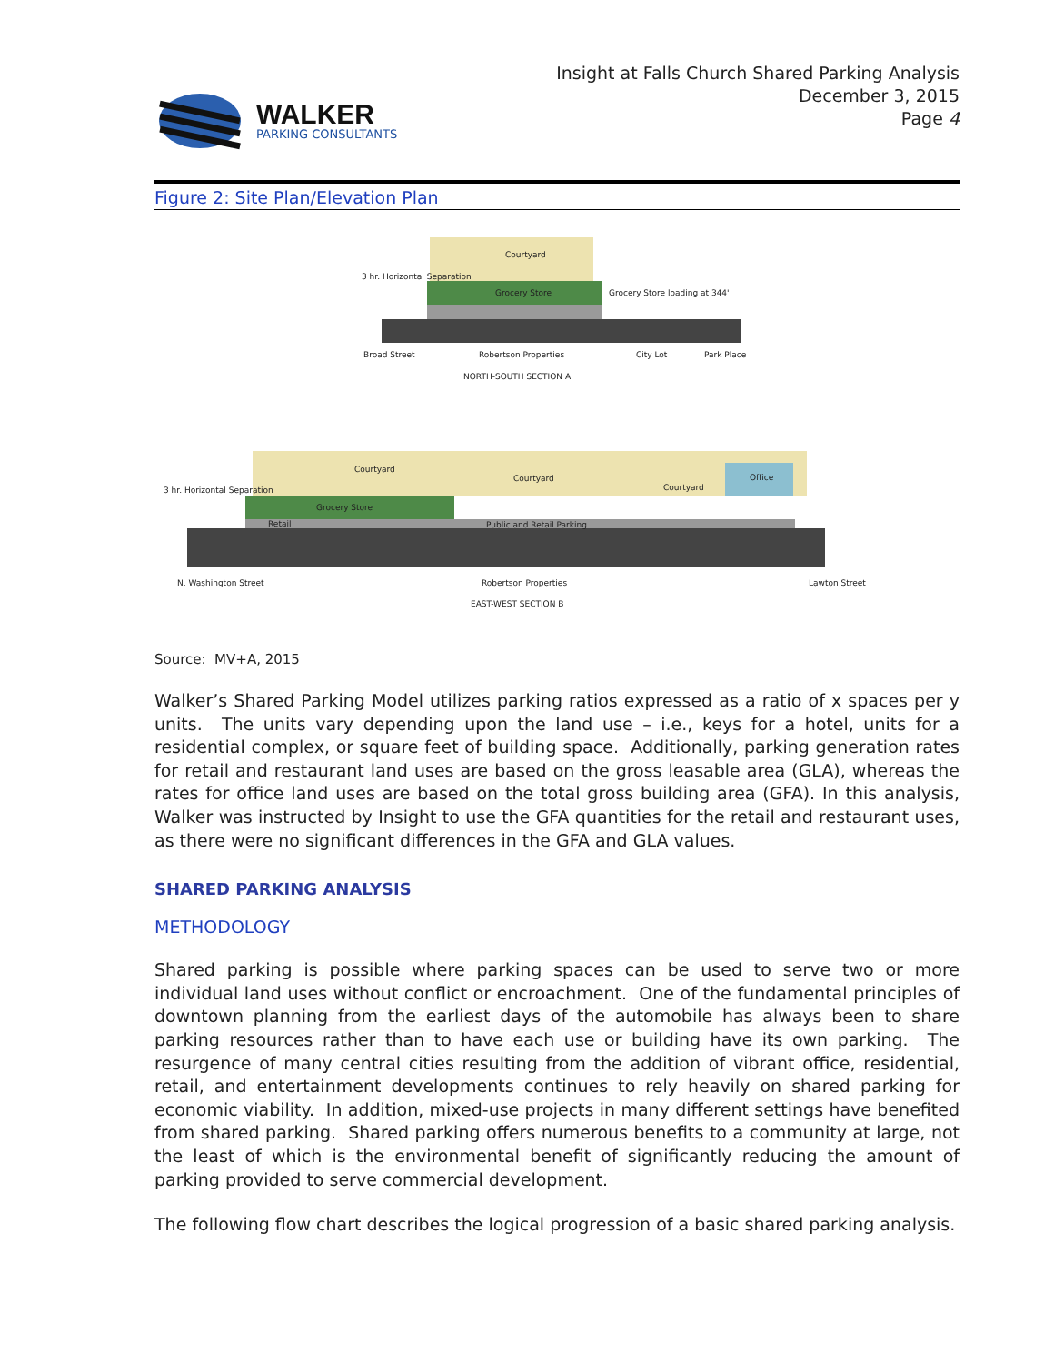WALKER
PARKING CONSULTANTS
Insight at Falls Church Shared Parking Analysis
December 3, 2015
Page 4
Figure 2: Site Plan/Elevation Plan
Courtyard
Grocery Store
3 hr. Horizontal Separation
Grocery Store loading at 344'
Broad Street
Robertson Properties
City Lot
Park Place
NORTH-SOUTH SECTION A
Courtyard
Courtyard
Courtyard
Office
Grocery Store
Retail
Public and Retail Parking
3 hr. Horizontal Separation
N. Washington Street
Robertson Properties
Lawton Street
EAST-WEST SECTION B
Source: MV+A, 2015
Walker’s Shared Parking Model utilizes parking ratios expressed as a ratio of x spaces per y units. The units vary depending upon the land use – i.e., keys for a hotel, units for a residential complex, or square feet of building space. Additionally, parking generation rates for retail and restaurant land uses are based on the gross leasable area (GLA), whereas the rates for office land uses are based on the total gross building area (GFA). In this analysis, Walker was instructed by Insight to use the GFA quantities for the retail and restaurant uses, as there were no significant differences in the GFA and GLA values.
SHARED PARKING ANALYSIS
METHODOLOGY
Shared parking is possible where parking spaces can be used to serve two or more individual land uses without conflict or encroachment. One of the fundamental principles of downtown planning from the earliest days of the automobile has always been to share parking resources rather than to have each use or building have its own parking. The resurgence of many central cities resulting from the addition of vibrant office, residential, retail, and entertainment developments continues to rely heavily on shared parking for economic viability. In addition, mixed-use projects in many different settings have benefited from shared parking. Shared parking offers numerous benefits to a community at large, not the least of which is the environmental benefit of significantly reducing the amount of parking provided to serve commercial development.
The following flow chart describes the logical progression of a basic shared parking analysis.